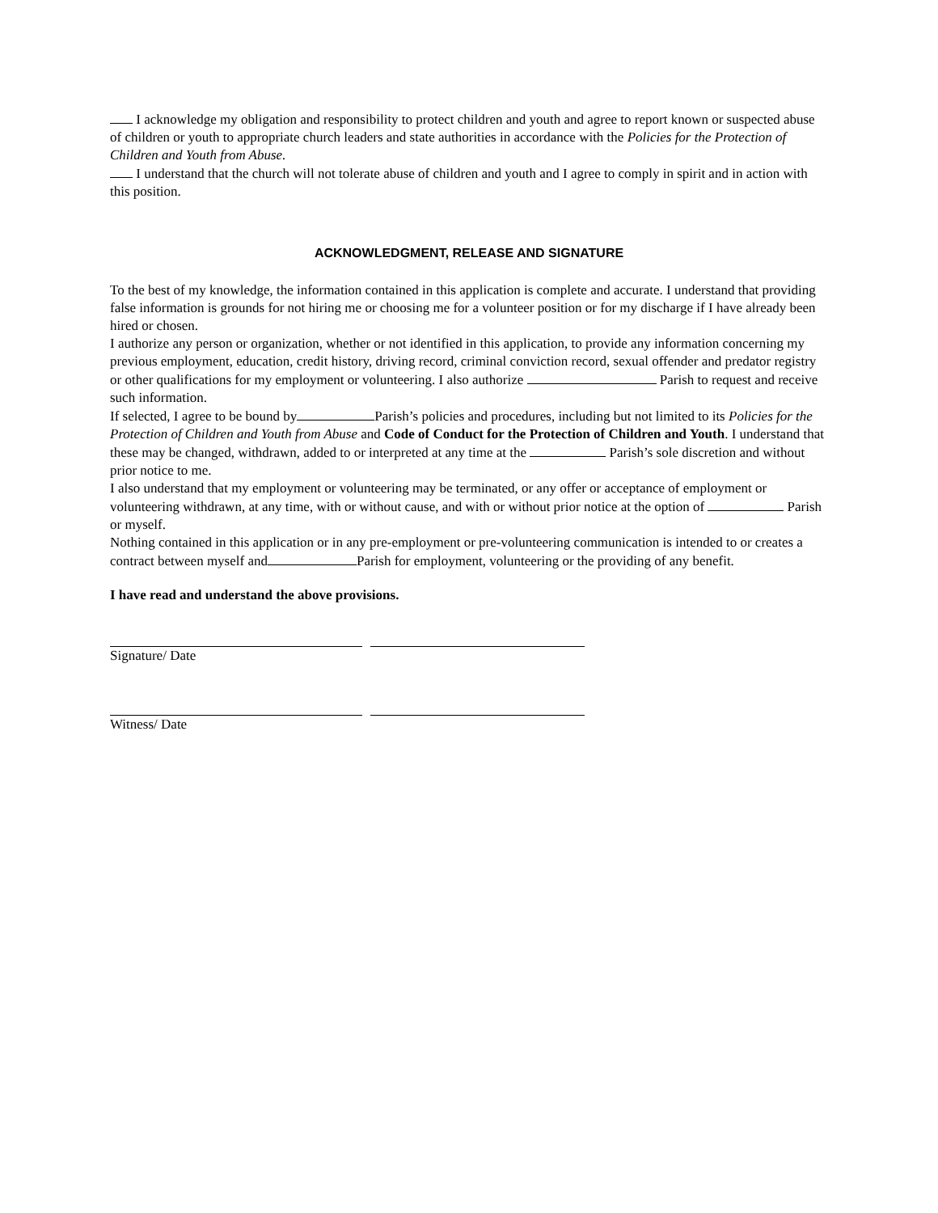I acknowledge my obligation and responsibility to protect children and youth and agree to report known or suspected abuse of children or youth to appropriate church leaders and state authorities in accordance with the Policies for the Protection of Children and Youth from Abuse.
I understand that the church will not tolerate abuse of children and youth and I agree to comply in spirit and in action with this position.
ACKNOWLEDGMENT, RELEASE AND SIGNATURE
To the best of my knowledge, the information contained in this application is complete and accurate. I understand that providing false information is grounds for not hiring me or choosing me for a volunteer position or for my discharge if I have already been hired or chosen.
I authorize any person or organization, whether or not identified in this application, to provide any information concerning my previous employment, education, credit history, driving record, criminal conviction record, sexual offender and predator registry or other qualifications for my employment or volunteering. I also authorize Parish to request and receive such information.
If selected, I agree to be bound by Parish’s policies and procedures, including but not limited to its Policies for the Protection of Children and Youth from Abuse and Code of Conduct for the Protection of Children and Youth. I understand that these may be changed, withdrawn, added to or interpreted at any time at the Parish’s sole discretion and without prior notice to me.
I also understand that my employment or volunteering may be terminated, or any offer or acceptance of employment or volunteering withdrawn, at any time, with or without cause, and with or without prior notice at the option of Parish or myself.
Nothing contained in this application or in any pre-employment or pre-volunteering communication is intended to or creates a contract between myself and Parish for employment, volunteering or the providing of any benefit.
I have read and understand the above provisions.
Signature/ Date
Witness/ Date